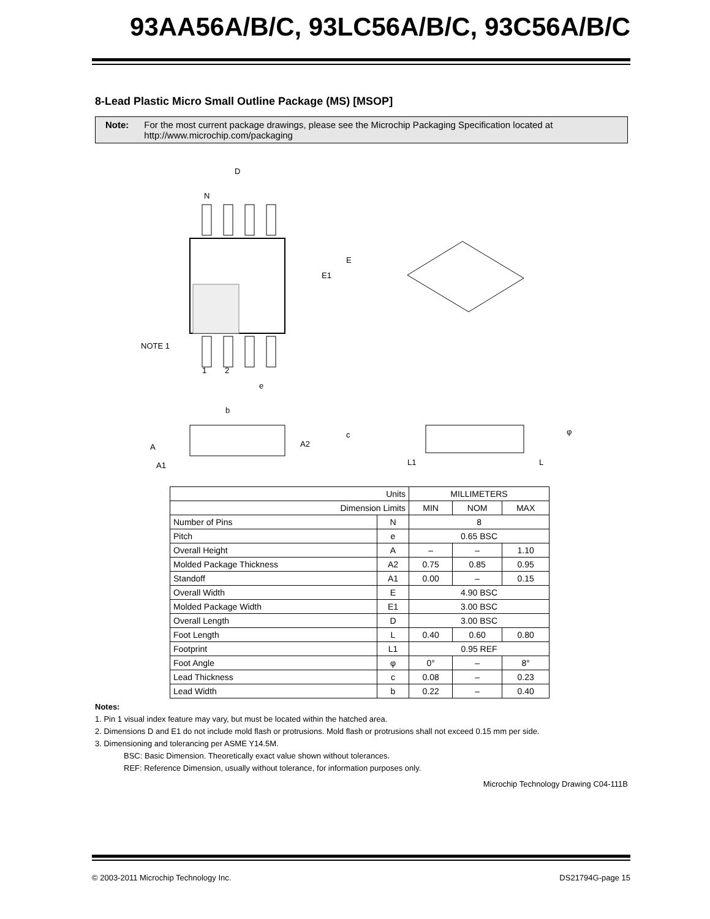93AA56A/B/C, 93LC56A/B/C, 93C56A/B/C
8-Lead Plastic Micro Small Outline Package (MS) [MSOP]
Note: For the most current package drawings, please see the Microchip Packaging Specification located at http://www.microchip.com/packaging
D
N
E1
E
NOTE 1
1
2
e
b
A
A2
A1
c
L1
L
φ
| Units | | MILLIMETERS | | |
| Dimension Limits | | MIN | NOM | MAX |
| Number of Pins | N | 8 | | |
| Pitch | e | 0.65 BSC | | |
| Overall Height | A | – | – | 1.10 |
| Molded Package Thickness | A2 | 0.75 | 0.85 | 0.95 |
| Standoff | A1 | 0.00 | – | 0.15 |
| Overall Width | E | 4.90 BSC | | |
| Molded Package Width | E1 | 3.00 BSC | | |
| Overall Length | D | 3.00 BSC | | |
| Foot Length | L | 0.40 | 0.60 | 0.80 |
| Footprint | L1 | 0.95 REF | | |
| Foot Angle | φ | 0° | – | 8° |
| Lead Thickness | c | 0.08 | – | 0.23 |
| Lead Width | b | 0.22 | – | 0.40 |
Notes:
1. Pin 1 visual index feature may vary, but must be located within the hatched area.
2. Dimensions D and E1 do not include mold flash or protrusions. Mold flash or protrusions shall not exceed 0.15 mm per side.
3. Dimensioning and tolerancing per ASME Y14.5M.
BSC: Basic Dimension. Theoretically exact value shown without tolerances.
REF: Reference Dimension, usually without tolerance, for information purposes only.
Microchip Technology Drawing C04-111B
© 2003-2011 Microchip Technology Inc. DS21794G-page 15